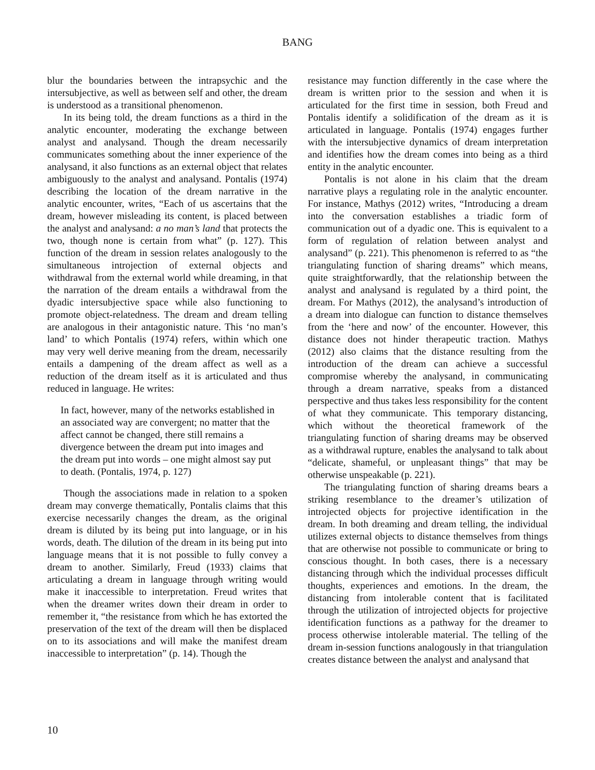BANG
blur the boundaries between the intrapsychic and the intersubjective, as well as between self and other, the dream is understood as a transitional phenomenon.
In its being told, the dream functions as a third in the analytic encounter, moderating the exchange between analyst and analysand. Though the dream necessarily communicates something about the inner experience of the analysand, it also functions as an external object that relates ambiguously to the analyst and analysand. Pontalis (1974) describing the location of the dream narrative in the analytic encounter, writes, “Each of us ascertains that the dream, however misleading its content, is placed between the analyst and analysand: a no man’s land that protects the two, though none is certain from what” (p. 127). This function of the dream in session relates analogously to the simultaneous introjection of external objects and withdrawal from the external world while dreaming, in that the narration of the dream entails a withdrawal from the dyadic intersubjective space while also functioning to promote object-relatedness. The dream and dream telling are analogous in their antagonistic nature. This ‘no man’s land’ to which Pontalis (1974) refers, within which one may very well derive meaning from the dream, necessarily entails a dampening of the dream affect as well as a reduction of the dream itself as it is articulated and thus reduced in language. He writes:
In fact, however, many of the networks established in an associated way are convergent; no matter that the affect cannot be changed, there still remains a divergence between the dream put into images and the dream put into words – one might almost say put to death. (Pontalis, 1974, p. 127)
Though the associations made in relation to a spoken dream may converge thematically, Pontalis claims that this exercise necessarily changes the dream, as the original dream is diluted by its being put into language, or in his words, death. The dilution of the dream in its being put into language means that it is not possible to fully convey a dream to another. Similarly, Freud (1933) claims that articulating a dream in language through writing would make it inaccessible to interpretation. Freud writes that when the dreamer writes down their dream in order to remember it, “the resistance from which he has extorted the preservation of the text of the dream will then be displaced on to its associations and will make the manifest dream inaccessible to interpretation” (p. 14). Though the
resistance may function differently in the case where the dream is written prior to the session and when it is articulated for the first time in session, both Freud and Pontalis identify a solidification of the dream as it is articulated in language. Pontalis (1974) engages further with the intersubjective dynamics of dream interpretation and identifies how the dream comes into being as a third entity in the analytic encounter.
Pontalis is not alone in his claim that the dream narrative plays a regulating role in the analytic encounter. For instance, Mathys (2012) writes, “Introducing a dream into the conversation establishes a triadic form of communication out of a dyadic one. This is equivalent to a form of regulation of relation between analyst and analysand” (p. 221). This phenomenon is referred to as “the triangulating function of sharing dreams” which means, quite straightforwardly, that the relationship between the analyst and analysand is regulated by a third point, the dream. For Mathys (2012), the analysand’s introduction of a dream into dialogue can function to distance themselves from the ‘here and now’ of the encounter. However, this distance does not hinder therapeutic traction. Mathys (2012) also claims that the distance resulting from the introduction of the dream can achieve a successful compromise whereby the analysand, in communicating through a dream narrative, speaks from a distanced perspective and thus takes less responsibility for the content of what they communicate. This temporary distancing, which without the theoretical framework of the triangulating function of sharing dreams may be observed as a withdrawal rupture, enables the analysand to talk about “delicate, shameful, or unpleasant things” that may be otherwise unspeakable (p. 221).
The triangulating function of sharing dreams bears a striking resemblance to the dreamer’s utilization of introjected objects for projective identification in the dream. In both dreaming and dream telling, the individual utilizes external objects to distance themselves from things that are otherwise not possible to communicate or bring to conscious thought. In both cases, there is a necessary distancing through which the individual processes difficult thoughts, experiences and emotions. In the dream, the distancing from intolerable content that is facilitated through the utilization of introjected objects for projective identification functions as a pathway for the dreamer to process otherwise intolerable material. The telling of the dream in-session functions analogously in that triangulation creates distance between the analyst and analysand that
10